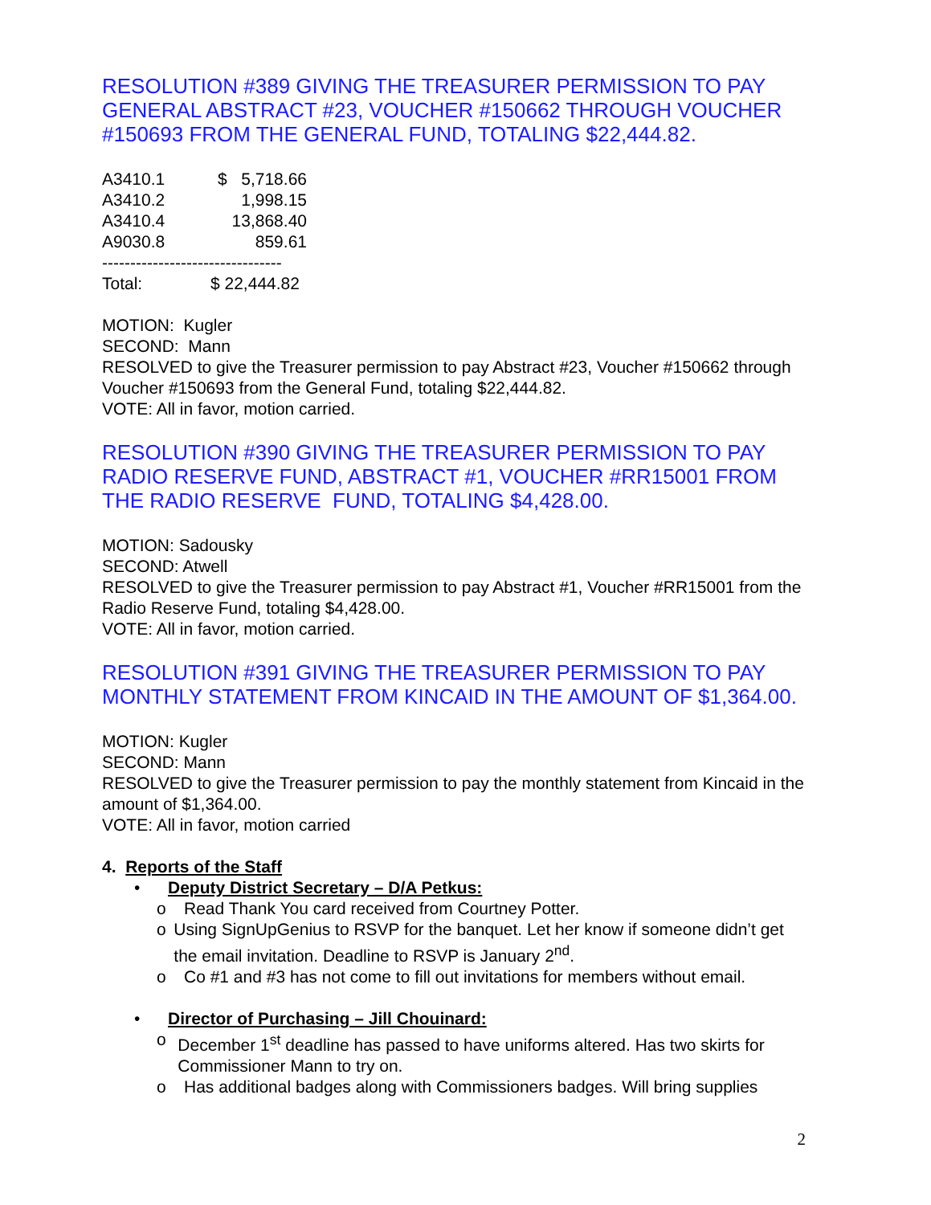RESOLUTION #389 GIVING THE TREASURER PERMISSION TO PAY GENERAL ABSTRACT #23, VOUCHER #150662 THROUGH VOUCHER #150693 FROM THE GENERAL FUND, TOTALING $22,444.82.
| A3410.1 | $ 5,718.66 |
| A3410.2 | 1,998.15 |
| A3410.4 | 13,868.40 |
| A9030.8 | 859.61 |
| -------------------------------- | |
| Total: | $ 22,444.82 |
MOTION: Kugler
SECOND: Mann
RESOLVED to give the Treasurer permission to pay Abstract #23, Voucher #150662 through Voucher #150693 from the General Fund, totaling $22,444.82.
VOTE: All in favor, motion carried.
RESOLUTION #390 GIVING THE TREASURER PERMISSION TO PAY RADIO RESERVE FUND, ABSTRACT #1, VOUCHER #RR15001 FROM THE RADIO RESERVE FUND, TOTALING $4,428.00.
MOTION: Sadousky
SECOND: Atwell
RESOLVED to give the Treasurer permission to pay Abstract #1, Voucher #RR15001 from the Radio Reserve Fund, totaling $4,428.00.
VOTE: All in favor, motion carried.
RESOLUTION #391 GIVING THE TREASURER PERMISSION TO PAY MONTHLY STATEMENT FROM KINCAID IN THE AMOUNT OF $1,364.00.
MOTION: Kugler
SECOND: Mann
RESOLVED to give the Treasurer permission to pay the monthly statement from Kincaid in the amount of $1,364.00.
VOTE: All in favor, motion carried
4. Reports of the Staff
• Deputy District Secretary – D/A Petkus:
o Read Thank You card received from Courtney Potter.
o Using SignUpGenius to RSVP for the banquet. Let her know if someone didn’t get the email invitation. Deadline to RSVP is January 2<sup>nd</sup>.
o Co #1 and #3 has not come to fill out invitations for members without email.
• Director of Purchasing – Jill Chouinard:
o December 1<sup>st</sup> deadline has passed to have uniforms altered. Has two skirts for Commissioner Mann to try on.
o Has additional badges along with Commissioners badges. Will bring supplies
2